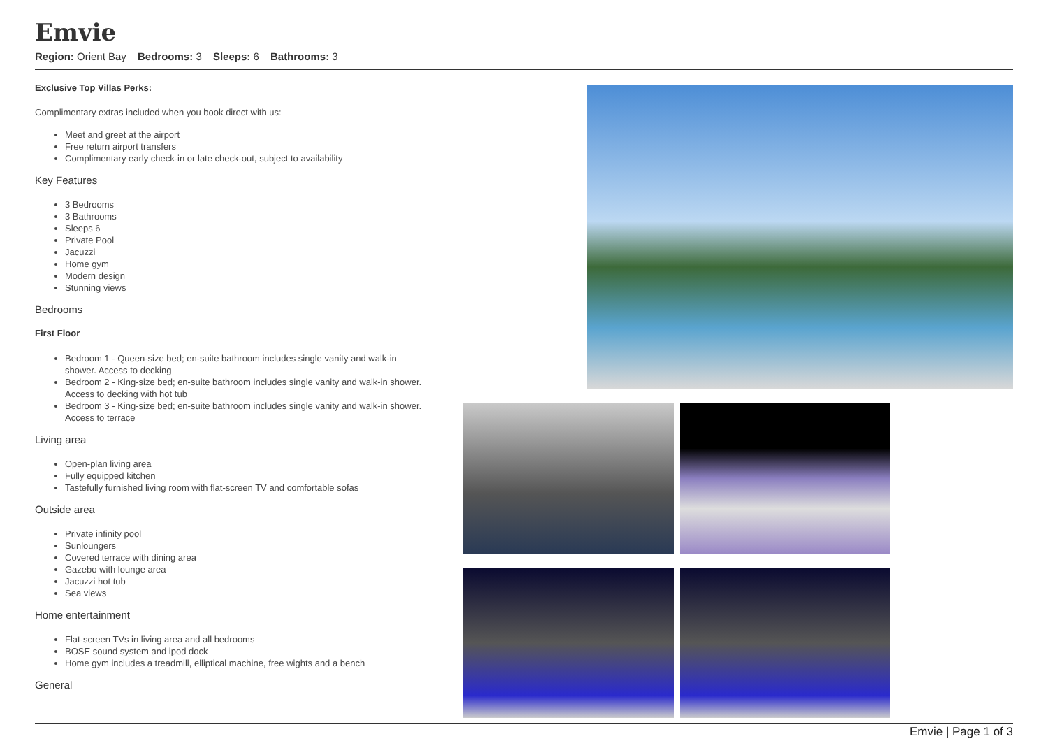Emvie
Region: Orient Bay Bedrooms: 3 Sleeps: 6 Bathrooms: 3
Exclusive Top Villas Perks:
Complimentary extras included when you book direct with us:
Meet and greet at the airport
Free return airport transfers
Complimentary early check-in or late check-out, subject to availability
Key Features
3 Bedrooms
3 Bathrooms
Sleeps 6
Private Pool
Jacuzzi
Home gym
Modern design
Stunning views
Bedrooms
First Floor
Bedroom 1 - Queen-size bed; en-suite bathroom includes single vanity and walk-in shower. Access to decking
Bedroom 2 - King-size bed; en-suite bathroom includes single vanity and walk-in shower. Access to decking with hot tub
Bedroom 3 - King-size bed; en-suite bathroom includes single vanity and walk-in shower. Access to terrace
Living area
Open-plan living area
Fully equipped kitchen
Tastefully furnished living room with flat-screen TV and comfortable sofas
Outside area
Private infinity pool
Sunloungers
Covered terrace with dining area
Gazebo with lounge area
Jacuzzi hot tub
Sea views
Home entertainment
Flat-screen TVs in living area and all bedrooms
BOSE sound system and ipod dock
Home gym includes a treadmill, elliptical machine, free wights and a bench
General
Emvie | Page 1 of 3